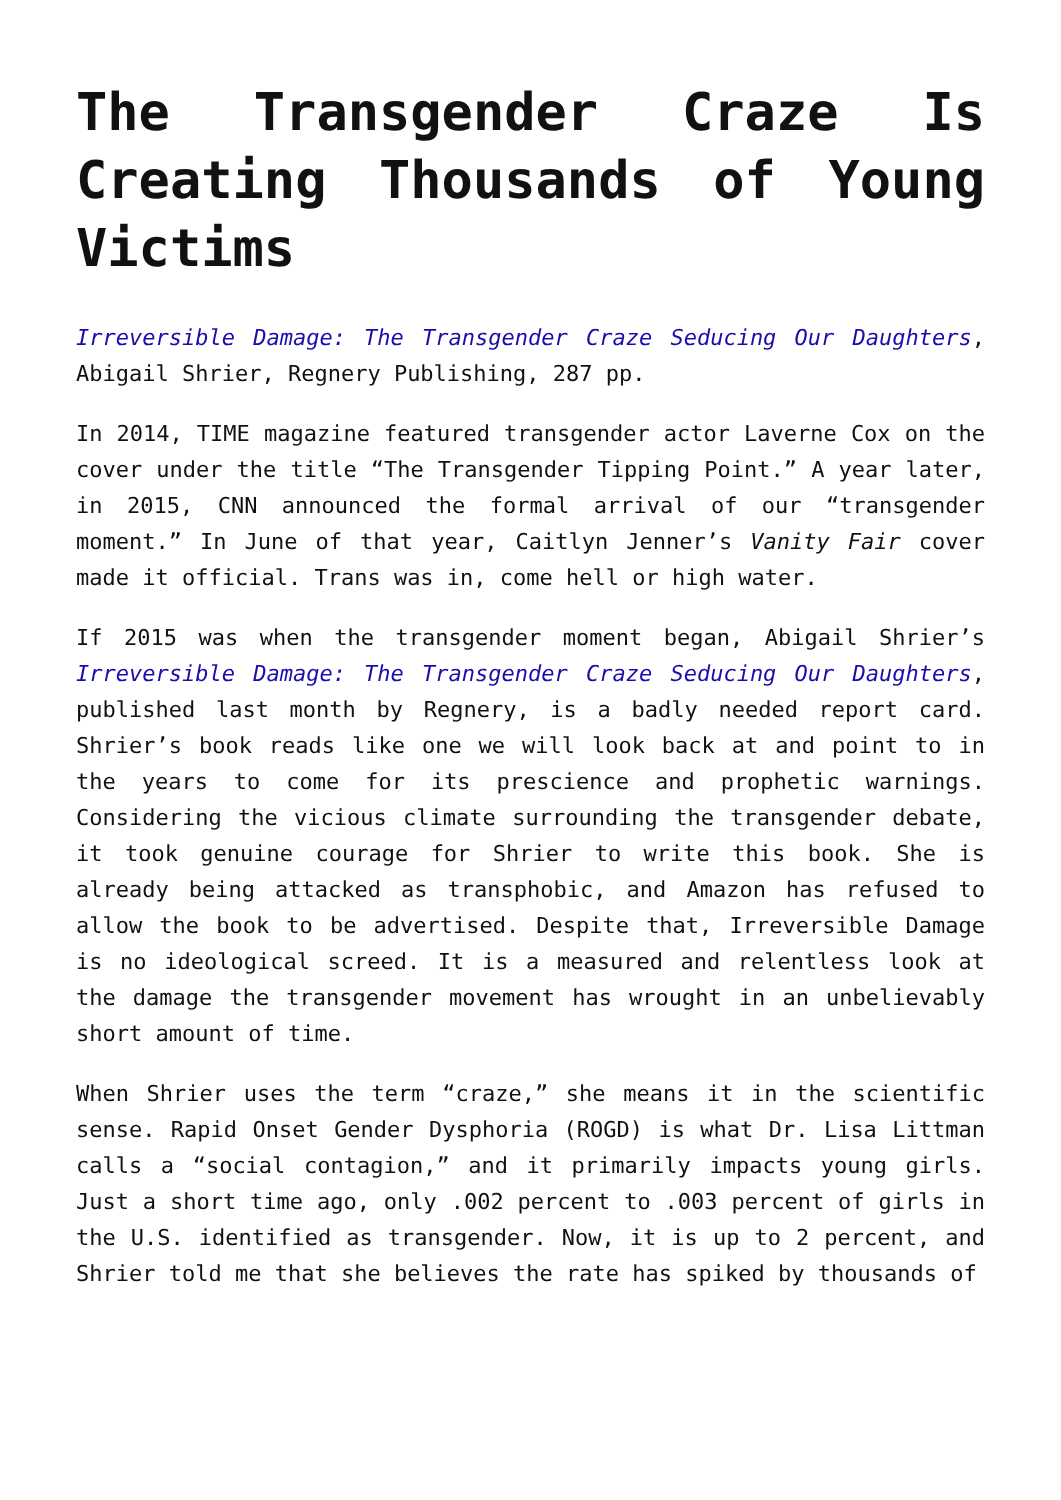The Transgender Craze Is Creating Thousands of Young Victims
Irreversible Damage: The Transgender Craze Seducing Our Daughters, Abigail Shrier, Regnery Publishing, 287 pp.
In 2014, TIME magazine featured transgender actor Laverne Cox on the cover under the title “The Transgender Tipping Point.” A year later, in 2015, CNN announced the formal arrival of our “transgender moment.” In June of that year, Caitlyn Jenner’s Vanity Fair cover made it official. Trans was in, come hell or high water.
If 2015 was when the transgender moment began, Abigail Shrier’s Irreversible Damage: The Transgender Craze Seducing Our Daughters, published last month by Regnery, is a badly needed report card. Shrier’s book reads like one we will look back at and point to in the years to come for its prescience and prophetic warnings. Considering the vicious climate surrounding the transgender debate, it took genuine courage for Shrier to write this book. She is already being attacked as transphobic, and Amazon has refused to allow the book to be advertised. Despite that, Irreversible Damage is no ideological screed. It is a measured and relentless look at the damage the transgender movement has wrought in an unbelievably short amount of time.
When Shrier uses the term “craze,” she means it in the scientific sense. Rapid Onset Gender Dysphoria (ROGD) is what Dr. Lisa Littman calls a “social contagion,” and it primarily impacts young girls. Just a short time ago, only .002 percent to .003 percent of girls in the U.S. identified as transgender. Now, it is up to 2 percent, and Shrier told me that she believes the rate has spiked by thousands of